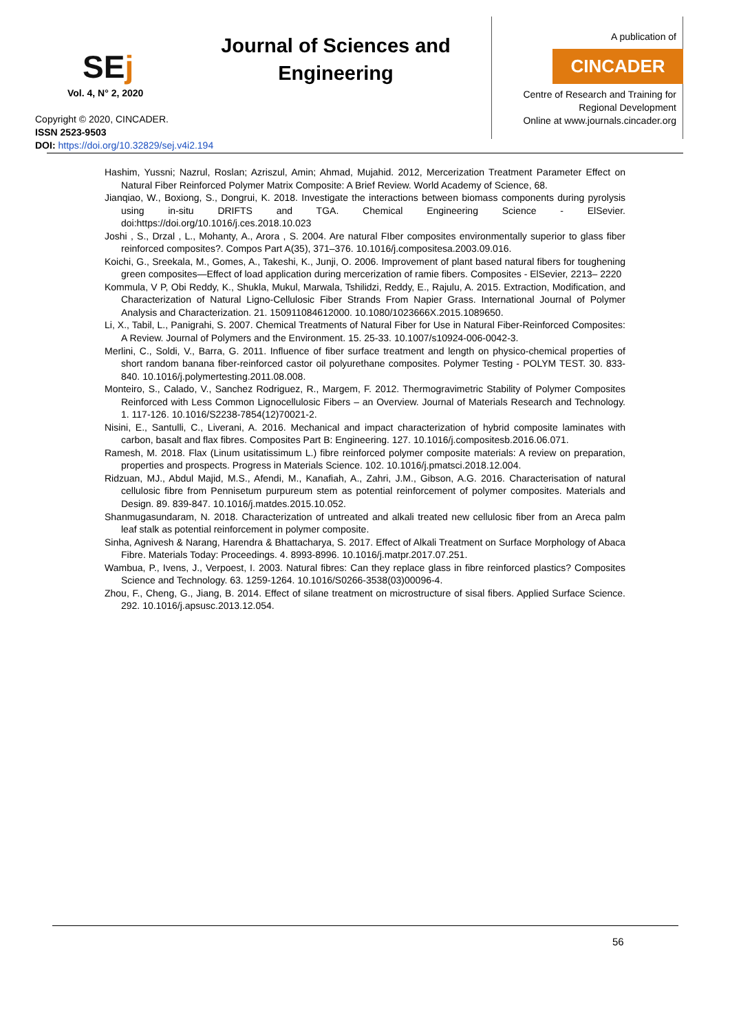SEj
Vol. 4, N° 2, 2020
Copyright © 2020, CINCADER.
ISSN 2523-9503
DOI: https://doi.org/10.32829/sej.v4i2.194
Journal of Sciences and Engineering
A publication of
CINCADER
Centre of Research and Training for Regional Development
Online at www.journals.cincader.org
Hashim, Yussni; Nazrul, Roslan; Azriszul, Amin; Ahmad, Mujahid. 2012, Mercerization Treatment Parameter Effect on Natural Fiber Reinforced Polymer Matrix Composite: A Brief Review. World Academy of Science, 68.
Jianqiao, W., Boxiong, S., Dongrui, K. 2018. Investigate the interactions between biomass components during pyrolysis using in-situ DRIFTS and TGA. Chemical Engineering Science - ElSevier. doi:https://doi.org/10.1016/j.ces.2018.10.023
Joshi , S., Drzal , L., Mohanty, A., Arora , S. 2004. Are natural FIber composites environmentally superior to glass fiber reinforced composites?. Compos Part A(35), 371–376. 10.1016/j.compositesa.2003.09.016.
Koichi, G., Sreekala, M., Gomes, A., Takeshi, K., Junji, O. 2006. Improvement of plant based natural fibers for toughening green composites—Effect of load application during mercerization of ramie fibers. Composites - ElSevier, 2213– 2220
Kommula, V P, Obi Reddy, K., Shukla, Mukul, Marwala, Tshilidzi, Reddy, E., Rajulu, A. 2015. Extraction, Modification, and Characterization of Natural Ligno-Cellulosic Fiber Strands From Napier Grass. International Journal of Polymer Analysis and Characterization. 21. 150911084612000. 10.1080/1023666X.2015.1089650.
Li, X., Tabil, L., Panigrahi, S. 2007. Chemical Treatments of Natural Fiber for Use in Natural Fiber-Reinforced Composites: A Review. Journal of Polymers and the Environment. 15. 25-33. 10.1007/s10924-006-0042-3.
Merlini, C., Soldi, V., Barra, G. 2011. Influence of fiber surface treatment and length on physico-chemical properties of short random banana fiber-reinforced castor oil polyurethane composites. Polymer Testing - POLYM TEST. 30. 833-840. 10.1016/j.polymertesting.2011.08.008.
Monteiro, S., Calado, V., Sanchez Rodriguez, R., Margem, F. 2012. Thermogravimetric Stability of Polymer Composites Reinforced with Less Common Lignocellulosic Fibers – an Overview. Journal of Materials Research and Technology. 1. 117-126. 10.1016/S2238-7854(12)70021-2.
Nisini, E., Santulli, C., Liverani, A. 2016. Mechanical and impact characterization of hybrid composite laminates with carbon, basalt and flax fibres. Composites Part B: Engineering. 127. 10.1016/j.compositesb.2016.06.071.
Ramesh, M. 2018. Flax (Linum usitatissimum L.) fibre reinforced polymer composite materials: A review on preparation, properties and prospects. Progress in Materials Science. 102. 10.1016/j.pmatsci.2018.12.004.
Ridzuan, MJ., Abdul Majid, M.S., Afendi, M., Kanafiah, A., Zahri, J.M., Gibson, A.G. 2016. Characterisation of natural cellulosic fibre from Pennisetum purpureum stem as potential reinforcement of polymer composites. Materials and Design. 89. 839-847. 10.1016/j.matdes.2015.10.052.
Shanmugasundaram, N. 2018. Characterization of untreated and alkali treated new cellulosic fiber from an Areca palm leaf stalk as potential reinforcement in polymer composite.
Sinha, Agnivesh & Narang, Harendra & Bhattacharya, S. 2017. Effect of Alkali Treatment on Surface Morphology of Abaca Fibre. Materials Today: Proceedings. 4. 8993-8996. 10.1016/j.matpr.2017.07.251.
Wambua, P., Ivens, J., Verpoest, I. 2003. Natural fibres: Can they replace glass in fibre reinforced plastics? Composites Science and Technology. 63. 1259-1264. 10.1016/S0266-3538(03)00096-4.
Zhou, F., Cheng, G., Jiang, B. 2014. Effect of silane treatment on microstructure of sisal fibers. Applied Surface Science. 292. 10.1016/j.apsusc.2013.12.054.
56